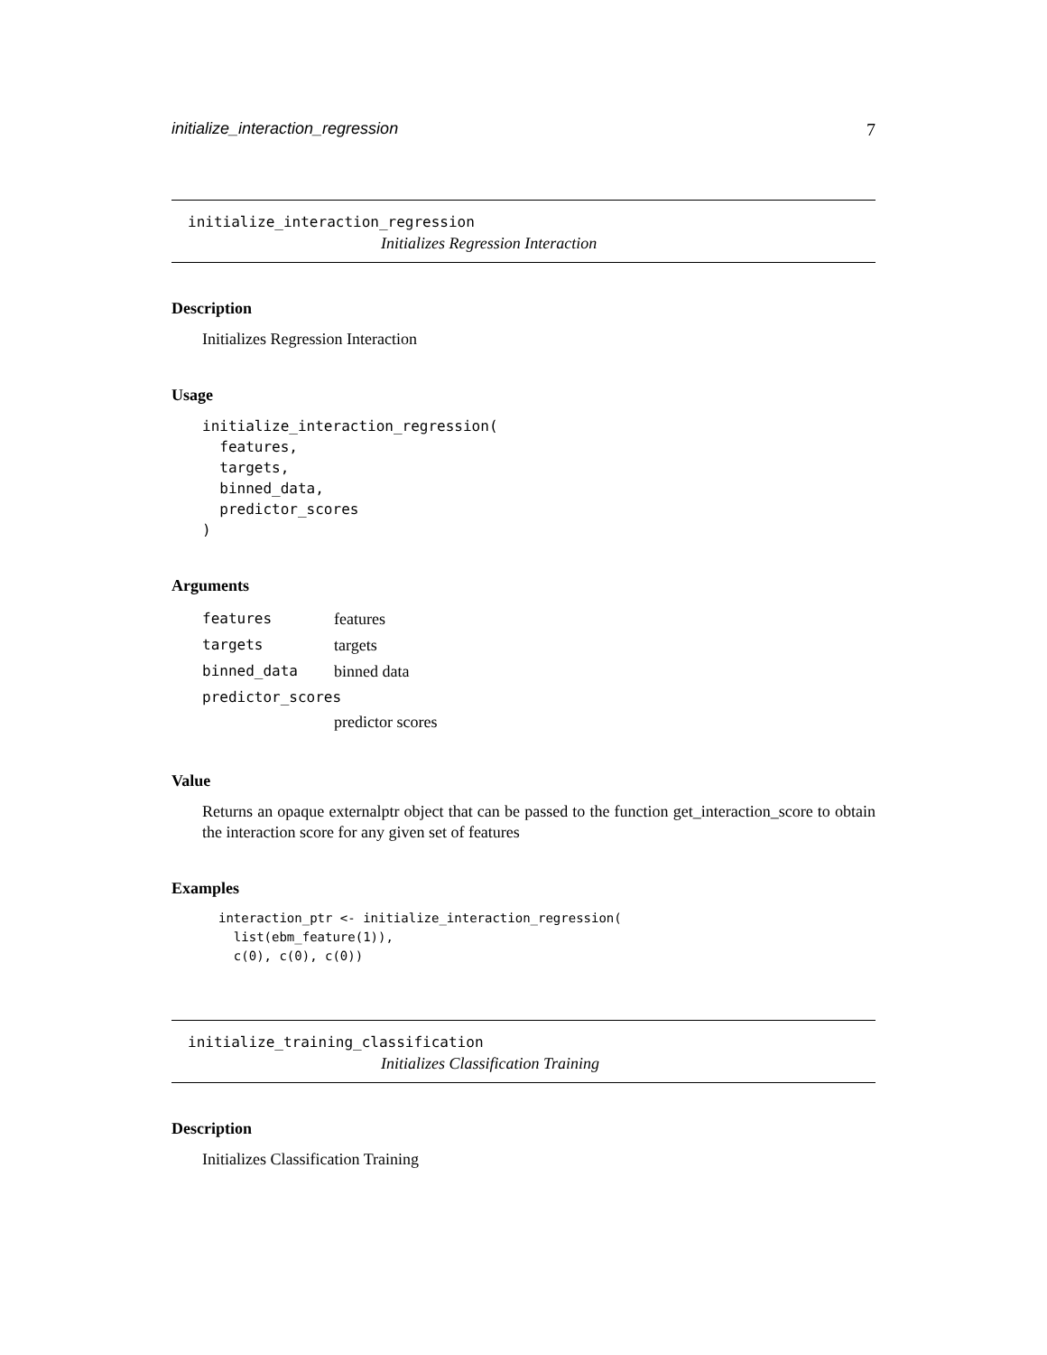initialize_interaction_regression 7
initialize_interaction_regression
Initializes Regression Interaction
Description
Initializes Regression Interaction
Usage
initialize_interaction_regression(
  features,
  targets,
  binned_data,
  predictor_scores
)
Arguments
| features | features |
| targets | targets |
| binned_data | binned data |
| predictor_scores | |
| | predictor scores |
Value
Returns an opaque externalptr object that can be passed to the function get_interaction_score to obtain the interaction score for any given set of features
Examples
interaction_ptr <- initialize_interaction_regression(
  list(ebm_feature(1)),
  c(0), c(0), c(0))
initialize_training_classification
Initializes Classification Training
Description
Initializes Classification Training